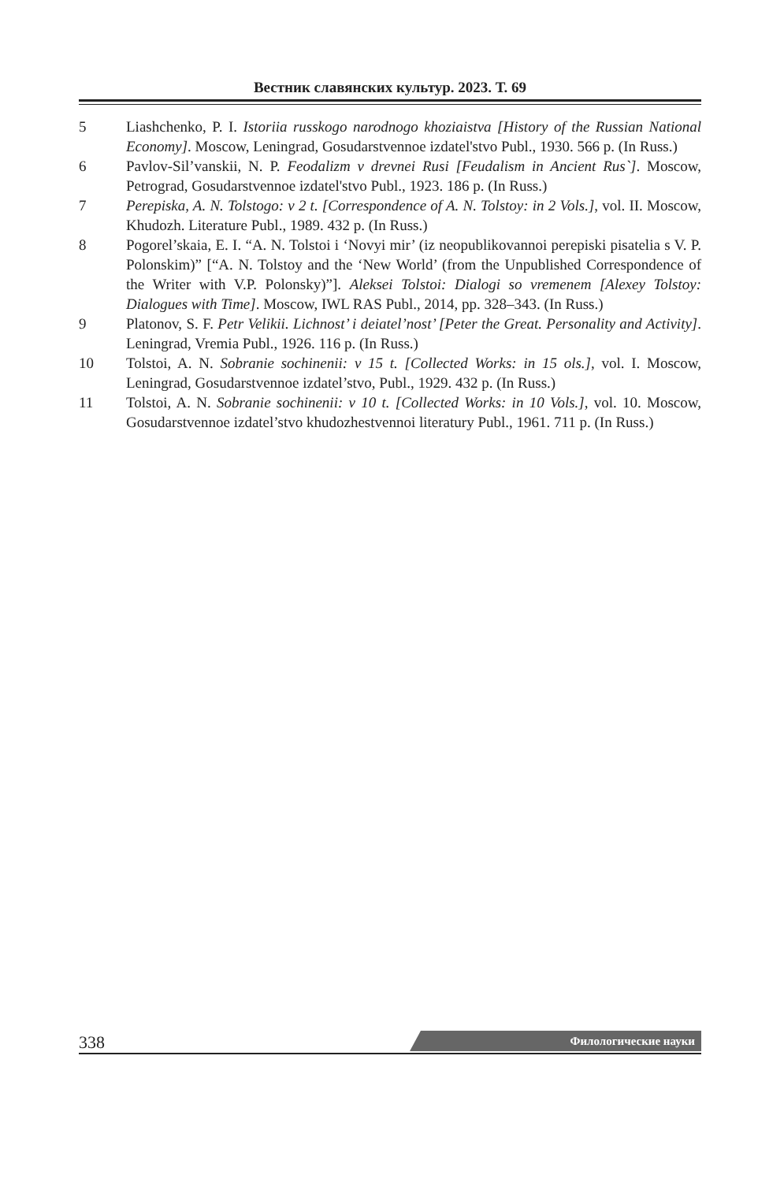Вестник славянских культур. 2023. Т. 69
5 Liashchenko, P. I. Istoriia russkogo narodnogo khoziaistva [History of the Russian National Economy]. Moscow, Leningrad, Gosudarstvennoe izdatel'stvo Publ., 1930. 566 p. (In Russ.)
6 Pavlov-Sil’vanskii, N. P. Feodalizm v drevnei Rusi [Feudalism in Ancient Rus`]. Moscow, Petrograd, Gosudarstvennoe izdatel'stvo Publ., 1923. 186 p. (In Russ.)
7 Perepiska, A. N. Tolstogo: v 2 t. [Correspondence of A. N. Tolstoy: in 2 Vols.], vol. II. Moscow, Khudozh. Literature Publ., 1989. 432 p. (In Russ.)
8 Pogorel’skaia, E. I. “A. N. Tolstoi i ‘Novyi mir’ (iz neopublikovannoi perepiski pisatelia s V. P. Polonskim)” [“A. N. Tolstoy and the ‘New World’ (from the Unpublished Correspondence of the Writer with V.P. Polonsky)”]. Aleksei Tolstoi: Dialogi so vremenem [Alexey Tolstoy: Dialogues with Time]. Moscow, IWL RAS Publ., 2014, pp. 328–343. (In Russ.)
9 Platonov, S. F. Petr Velikii. Lichnost’ i deiatel’nost’ [Peter the Great. Personality and Activity]. Leningrad, Vremia Publ., 1926. 116 p. (In Russ.)
10 Tolstoi, A. N. Sobranie sochinenii: v 15 t. [Collected Works: in 15 ols.], vol. I. Moscow, Leningrad, Gosudarstvennoe izdatel’stvo, Publ., 1929. 432 p. (In Russ.)
11 Tolstoi, A. N. Sobranie sochinenii: v 10 t. [Collected Works: in 10 Vols.], vol. 10. Moscow, Gosudarstvennoe izdatel’stvo khudozhestvennoi literatury Publ., 1961. 711 p. (In Russ.)
338 Филологические науки